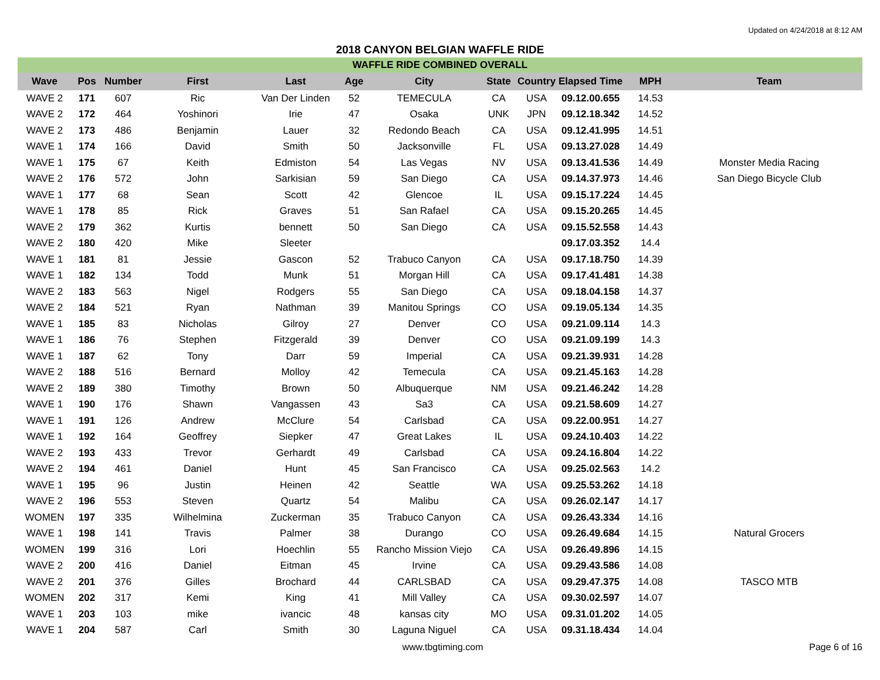Updated on 4/24/2018 at 8:12 AM
2018 CANYON BELGIAN WAFFLE RIDE
WAFFLE RIDE COMBINED OVERALL
| Wave | Pos | Number | First | Last | Age | City | State | Country | Elapsed Time | MPH | Team |
| --- | --- | --- | --- | --- | --- | --- | --- | --- | --- | --- | --- |
| WAVE 2 | 171 | 607 | Ric | Van Der Linden | 52 | TEMECULA | CA | USA | 09.12.00.655 | 14.53 | |
| WAVE 2 | 172 | 464 | Yoshinori | Irie | 47 | Osaka | UNK | JPN | 09.12.18.342 | 14.52 | |
| WAVE 2 | 173 | 486 | Benjamin | Lauer | 32 | Redondo Beach | CA | USA | 09.12.41.995 | 14.51 | |
| WAVE 1 | 174 | 166 | David | Smith | 50 | Jacksonville | FL | USA | 09.13.27.028 | 14.49 | |
| WAVE 1 | 175 | 67 | Keith | Edmiston | 54 | Las Vegas | NV | USA | 09.13.41.536 | 14.49 | Monster Media Racing |
| WAVE 2 | 176 | 572 | John | Sarkisian | 59 | San Diego | CA | USA | 09.14.37.973 | 14.46 | San Diego Bicycle Club |
| WAVE 1 | 177 | 68 | Sean | Scott | 42 | Glencoe | IL | USA | 09.15.17.224 | 14.45 | |
| WAVE 1 | 178 | 85 | Rick | Graves | 51 | San Rafael | CA | USA | 09.15.20.265 | 14.45 | |
| WAVE 2 | 179 | 362 | Kurtis | bennett | 50 | San Diego | CA | USA | 09.15.52.558 | 14.43 | |
| WAVE 2 | 180 | 420 | Mike | Sleeter | | | | | 09.17.03.352 | 14.4 | |
| WAVE 1 | 181 | 81 | Jessie | Gascon | 52 | Trabuco Canyon | CA | USA | 09.17.18.750 | 14.39 | |
| WAVE 1 | 182 | 134 | Todd | Munk | 51 | Morgan Hill | CA | USA | 09.17.41.481 | 14.38 | |
| WAVE 2 | 183 | 563 | Nigel | Rodgers | 55 | San Diego | CA | USA | 09.18.04.158 | 14.37 | |
| WAVE 2 | 184 | 521 | Ryan | Nathman | 39 | Manitou Springs | CO | USA | 09.19.05.134 | 14.35 | |
| WAVE 1 | 185 | 83 | Nicholas | Gilroy | 27 | Denver | CO | USA | 09.21.09.114 | 14.3 | |
| WAVE 1 | 186 | 76 | Stephen | Fitzgerald | 39 | Denver | CO | USA | 09.21.09.199 | 14.3 | |
| WAVE 1 | 187 | 62 | Tony | Darr | 59 | Imperial | CA | USA | 09.21.39.931 | 14.28 | |
| WAVE 2 | 188 | 516 | Bernard | Molloy | 42 | Temecula | CA | USA | 09.21.45.163 | 14.28 | |
| WAVE 2 | 189 | 380 | Timothy | Brown | 50 | Albuquerque | NM | USA | 09.21.46.242 | 14.28 | |
| WAVE 1 | 190 | 176 | Shawn | Vangassen | 43 | Sa3 | CA | USA | 09.21.58.609 | 14.27 | |
| WAVE 1 | 191 | 126 | Andrew | McClure | 54 | Carlsbad | CA | USA | 09.22.00.951 | 14.27 | |
| WAVE 1 | 192 | 164 | Geoffrey | Siepker | 47 | Great Lakes | IL | USA | 09.24.10.403 | 14.22 | |
| WAVE 2 | 193 | 433 | Trevor | Gerhardt | 49 | Carlsbad | CA | USA | 09.24.16.804 | 14.22 | |
| WAVE 2 | 194 | 461 | Daniel | Hunt | 45 | San Francisco | CA | USA | 09.25.02.563 | 14.2 | |
| WAVE 1 | 195 | 96 | Justin | Heinen | 42 | Seattle | WA | USA | 09.25.53.262 | 14.18 | |
| WAVE 2 | 196 | 553 | Steven | Quartz | 54 | Malibu | CA | USA | 09.26.02.147 | 14.17 | |
| WOMEN | 197 | 335 | Wilhelmina | Zuckerman | 35 | Trabuco Canyon | CA | USA | 09.26.43.334 | 14.16 | |
| WAVE 1 | 198 | 141 | Travis | Palmer | 38 | Durango | CO | USA | 09.26.49.684 | 14.15 | Natural Grocers |
| WOMEN | 199 | 316 | Lori | Hoechlin | 55 | Rancho Mission Viejo | CA | USA | 09.26.49.896 | 14.15 | |
| WAVE 2 | 200 | 416 | Daniel | Eitman | 45 | Irvine | CA | USA | 09.29.43.586 | 14.08 | |
| WAVE 2 | 201 | 376 | Gilles | Brochard | 44 | CARLSBAD | CA | USA | 09.29.47.375 | 14.08 | TASCO MTB |
| WOMEN | 202 | 317 | Kemi | King | 41 | Mill Valley | CA | USA | 09.30.02.597 | 14.07 | |
| WAVE 1 | 203 | 103 | mike | ivancic | 48 | kansas city | MO | USA | 09.31.01.202 | 14.05 | |
| WAVE 1 | 204 | 587 | Carl | Smith | 30 | Laguna Niguel | CA | USA | 09.31.18.434 | 14.04 | |
www.tbgtiming.com Page 6 of 16